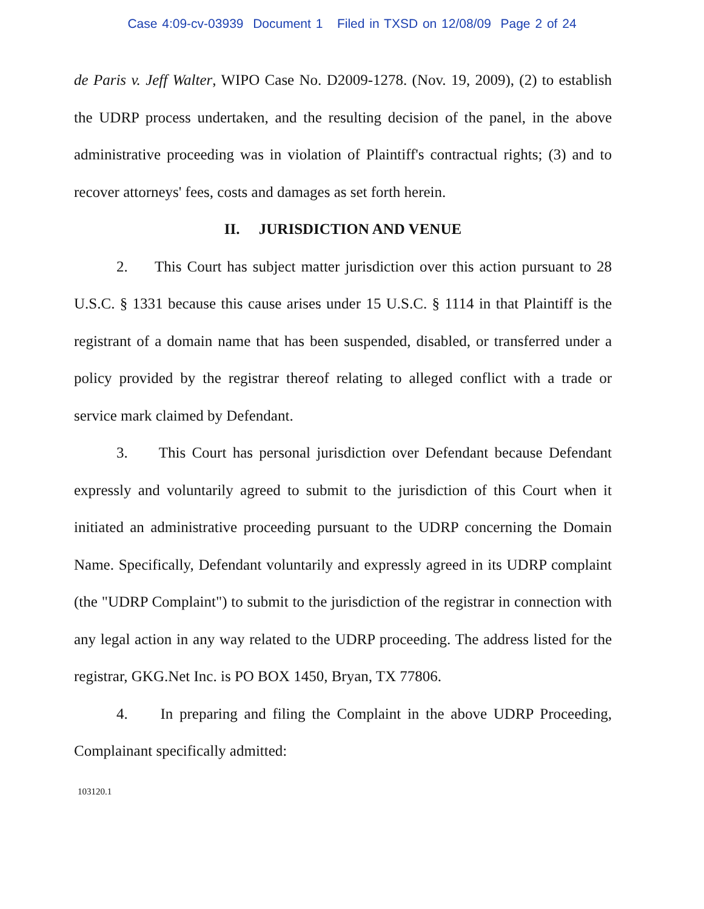Case 4:09-cv-03939 Document 1 Filed in TXSD on 12/08/09 Page 2 of 24
de Paris v. Jeff Walter, WIPO Case No. D2009-1278. (Nov. 19, 2009), (2) to establish the UDRP process undertaken, and the resulting decision of the panel, in the above administrative proceeding was in violation of Plaintiff's contractual rights; (3) and to recover attorneys' fees, costs and damages as set forth herein.
II. JURISDICTION AND VENUE
2. This Court has subject matter jurisdiction over this action pursuant to 28 U.S.C. § 1331 because this cause arises under 15 U.S.C. § 1114 in that Plaintiff is the registrant of a domain name that has been suspended, disabled, or transferred under a policy provided by the registrar thereof relating to alleged conflict with a trade or service mark claimed by Defendant.
3. This Court has personal jurisdiction over Defendant because Defendant expressly and voluntarily agreed to submit to the jurisdiction of this Court when it initiated an administrative proceeding pursuant to the UDRP concerning the Domain Name. Specifically, Defendant voluntarily and expressly agreed in its UDRP complaint (the "UDRP Complaint") to submit to the jurisdiction of the registrar in connection with any legal action in any way related to the UDRP proceeding. The address listed for the registrar, GKG.Net Inc. is PO BOX 1450, Bryan, TX 77806.
4. In preparing and filing the Complaint in the above UDRP Proceeding, Complainant specifically admitted:
103120.1